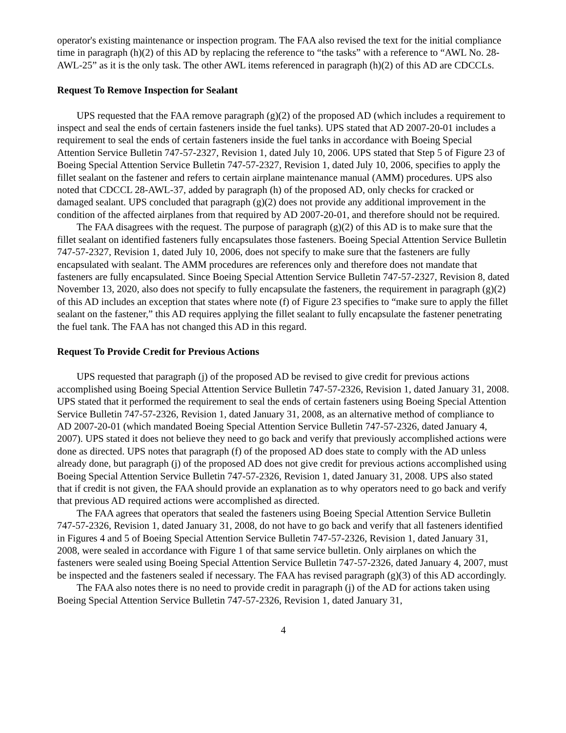operator's existing maintenance or inspection program. The FAA also revised the text for the initial compliance time in paragraph (h)(2) of this AD by replacing the reference to “the tasks” with a reference to “AWL No. 28-AWL-25” as it is the only task. The other AWL items referenced in paragraph (h)(2) of this AD are CDCCLs.
Request To Remove Inspection for Sealant
UPS requested that the FAA remove paragraph (g)(2) of the proposed AD (which includes a requirement to inspect and seal the ends of certain fasteners inside the fuel tanks). UPS stated that AD 2007-20-01 includes a requirement to seal the ends of certain fasteners inside the fuel tanks in accordance with Boeing Special Attention Service Bulletin 747-57-2327, Revision 1, dated July 10, 2006. UPS stated that Step 5 of Figure 23 of Boeing Special Attention Service Bulletin 747-57-2327, Revision 1, dated July 10, 2006, specifies to apply the fillet sealant on the fastener and refers to certain airplane maintenance manual (AMM) procedures. UPS also noted that CDCCL 28-AWL-37, added by paragraph (h) of the proposed AD, only checks for cracked or damaged sealant. UPS concluded that paragraph (g)(2) does not provide any additional improvement in the condition of the affected airplanes from that required by AD 2007-20-01, and therefore should not be required.
The FAA disagrees with the request. The purpose of paragraph (g)(2) of this AD is to make sure that the fillet sealant on identified fasteners fully encapsulates those fasteners. Boeing Special Attention Service Bulletin 747-57-2327, Revision 1, dated July 10, 2006, does not specify to make sure that the fasteners are fully encapsulated with sealant. The AMM procedures are references only and therefore does not mandate that fasteners are fully encapsulated. Since Boeing Special Attention Service Bulletin 747-57-2327, Revision 8, dated November 13, 2020, also does not specify to fully encapsulate the fasteners, the requirement in paragraph (g)(2) of this AD includes an exception that states where note (f) of Figure 23 specifies to “make sure to apply the fillet sealant on the fastener,” this AD requires applying the fillet sealant to fully encapsulate the fastener penetrating the fuel tank. The FAA has not changed this AD in this regard.
Request To Provide Credit for Previous Actions
UPS requested that paragraph (j) of the proposed AD be revised to give credit for previous actions accomplished using Boeing Special Attention Service Bulletin 747-57-2326, Revision 1, dated January 31, 2008. UPS stated that it performed the requirement to seal the ends of certain fasteners using Boeing Special Attention Service Bulletin 747-57-2326, Revision 1, dated January 31, 2008, as an alternative method of compliance to AD 2007-20-01 (which mandated Boeing Special Attention Service Bulletin 747-57-2326, dated January 4, 2007). UPS stated it does not believe they need to go back and verify that previously accomplished actions were done as directed. UPS notes that paragraph (f) of the proposed AD does state to comply with the AD unless already done, but paragraph (j) of the proposed AD does not give credit for previous actions accomplished using Boeing Special Attention Service Bulletin 747-57-2326, Revision 1, dated January 31, 2008. UPS also stated that if credit is not given, the FAA should provide an explanation as to why operators need to go back and verify that previous AD required actions were accomplished as directed.
The FAA agrees that operators that sealed the fasteners using Boeing Special Attention Service Bulletin 747-57-2326, Revision 1, dated January 31, 2008, do not have to go back and verify that all fasteners identified in Figures 4 and 5 of Boeing Special Attention Service Bulletin 747-57-2326, Revision 1, dated January 31, 2008, were sealed in accordance with Figure 1 of that same service bulletin. Only airplanes on which the fasteners were sealed using Boeing Special Attention Service Bulletin 747-57-2326, dated January 4, 2007, must be inspected and the fasteners sealed if necessary. The FAA has revised paragraph (g)(3) of this AD accordingly.
The FAA also notes there is no need to provide credit in paragraph (j) of the AD for actions taken using Boeing Special Attention Service Bulletin 747-57-2326, Revision 1, dated January 31,
4